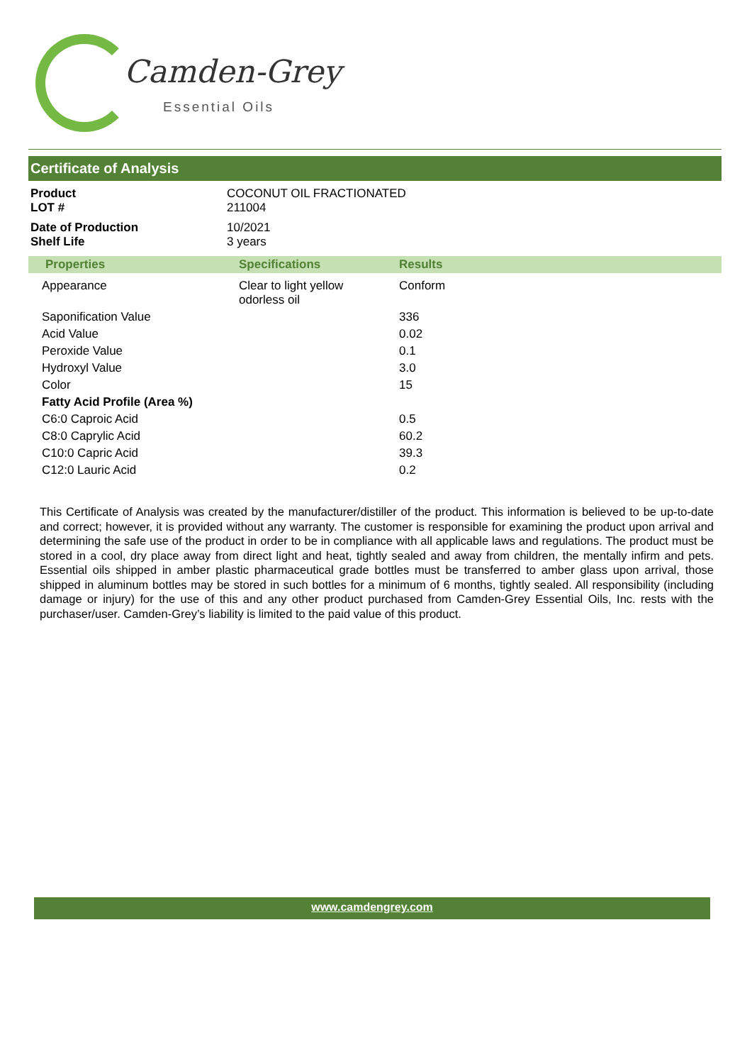Camden-Grey
Essential Oils
Certificate of Analysis
| Product LOT # | COCONUT OIL FRACTIONATED 211004 |
| Date of Production Shelf Life | 10/2021 3 years |
| Properties | Specifications | Results |
| --- | --- | --- |
| Appearance | Clear to light yellow odorless oil | Conform |
| Saponification Value | | 336 |
| Acid Value | | 0.02 |
| Peroxide Value | | 0.1 |
| Hydroxyl Value | | 3.0 |
| Color | | 15 |
| Fatty Acid Profile (Area %) | | |
| C6:0 Caproic Acid | | 0.5 |
| C8:0 Caprylic Acid | | 60.2 |
| C10:0 Capric Acid | | 39.3 |
| C12:0 Lauric Acid | | 0.2 |
This Certificate of Analysis was created by the manufacturer/distiller of the product. This information is believed to be up-to-date and correct; however, it is provided without any warranty. The customer is responsible for examining the product upon arrival and determining the safe use of the product in order to be in compliance with all applicable laws and regulations. The product must be stored in a cool, dry place away from direct light and heat, tightly sealed and away from children, the mentally infirm and pets. Essential oils shipped in amber plastic pharmaceutical grade bottles must be transferred to amber glass upon arrival, those shipped in aluminum bottles may be stored in such bottles for a minimum of 6 months, tightly sealed. All responsibility (including damage or injury) for the use of this and any other product purchased from Camden-Grey Essential Oils, Inc. rests with the purchaser/user. Camden-Grey’s liability is limited to the paid value of this product.
www.camdengrey.com